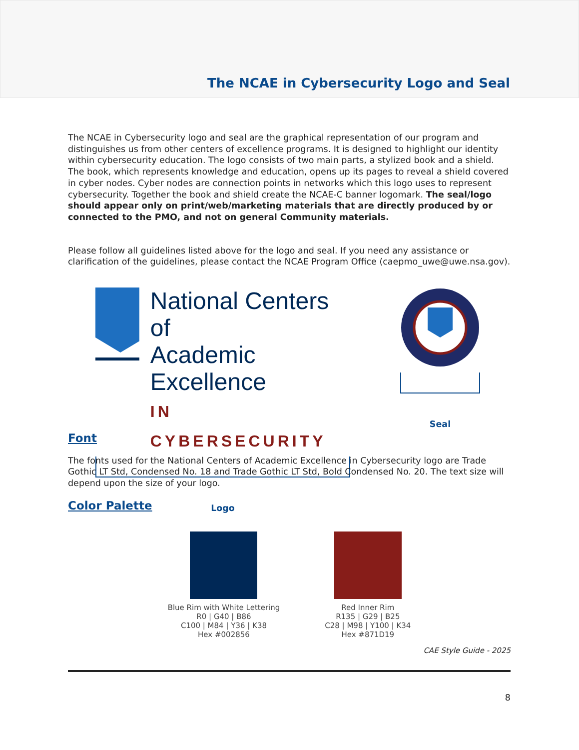The NCAE in Cybersecurity Logo and Seal
The NCAE in Cybersecurity logo and seal are the graphical representation of our program and distinguishes us from other centers of excellence programs. It is designed to highlight our identity within cybersecurity education. The logo consists of two main parts, a stylized book and a shield. The book, which represents knowledge and education, opens up its pages to reveal a shield covered in cyber nodes. Cyber nodes are connection points in networks which this logo uses to represent cybersecurity. Together the book and shield create the NCAE-C banner logomark. The seal/logo should appear only on print/web/marketing materials that are directly produced by or connected to the PMO, and not on general Community materials.
Please follow all guidelines listed above for the logo and seal. If you need any assistance or clarification of the guidelines, please contact the NCAE Program Office (caepmo_uwe@uwe.nsa.gov).
National Centers of
Academic Excellence
IN CYBERSECURITY
Logo
Seal
Font
The fonts used for the National Centers of Academic Excellence in Cybersecurity logo are Trade Gothic LT Std, Condensed No. 18 and Trade Gothic LT Std, Bold Condensed No. 20. The text size will depend upon the size of your logo.
Color Palette
Blue Rim with White Lettering
R0 | G40 | B86
C100 | M84 | Y36 | K38
Hex #002856
Red Inner Rim
R135 | G29 | B25
C28 | M98 | Y100 | K34
Hex #871D19
CAE Style Guide - 2025
8